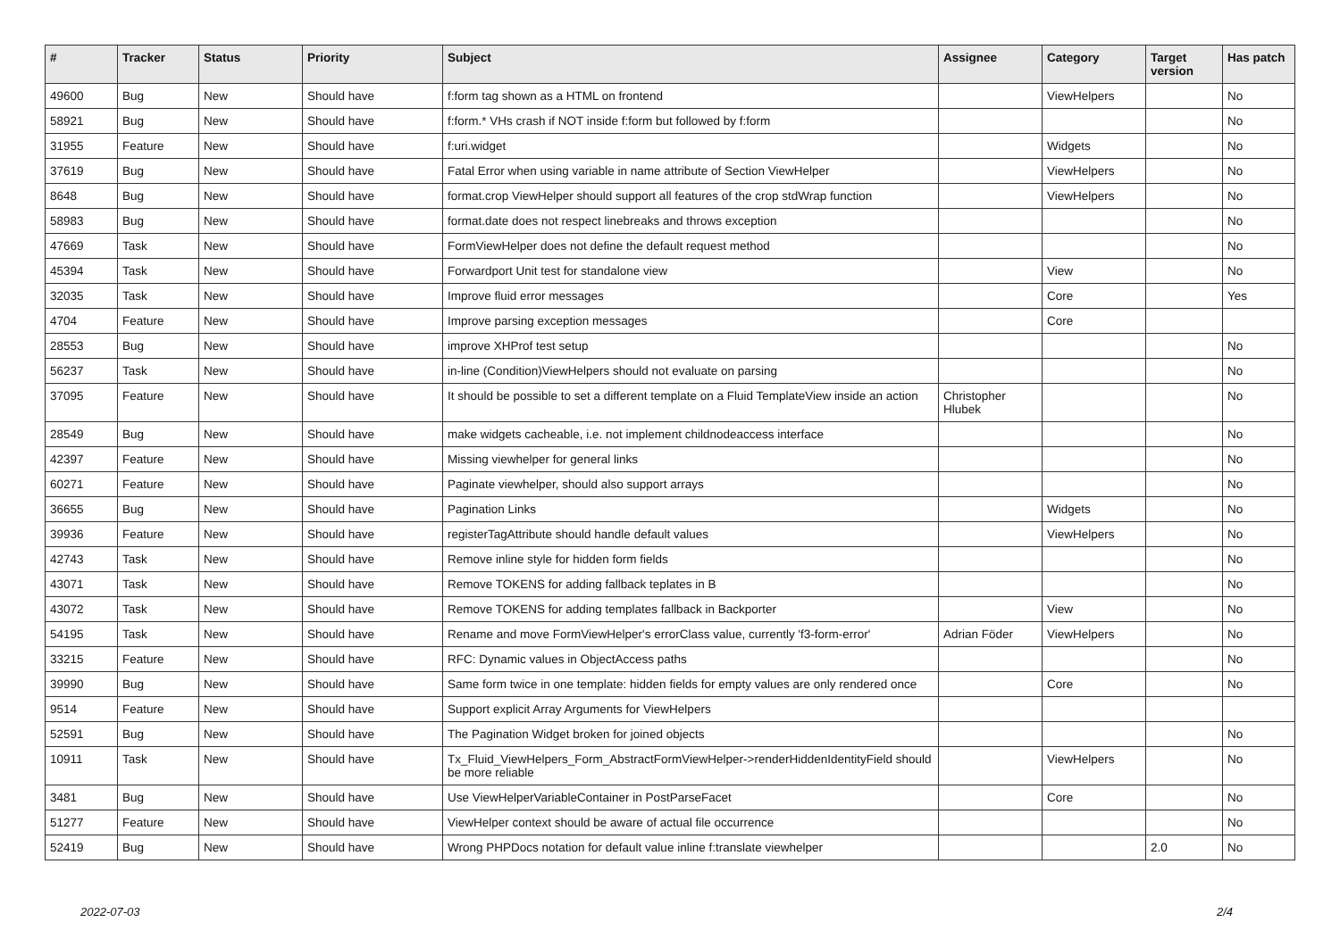| # | Tracker | Status | Priority | Subject | Assignee | Category | Target version | Has patch |
| --- | --- | --- | --- | --- | --- | --- | --- | --- |
| 49600 | Bug | New | Should have | f:form tag shown as a HTML on frontend | | ViewHelpers | | No |
| 58921 | Bug | New | Should have | f:form.* VHs crash if NOT inside f:form but followed by f:form | | | | No |
| 31955 | Feature | New | Should have | f:uri.widget | | Widgets | | No |
| 37619 | Bug | New | Should have | Fatal Error when using variable in name attribute of Section ViewHelper | | ViewHelpers | | No |
| 8648 | Bug | New | Should have | format.crop ViewHelper should support all features of the crop stdWrap function | | ViewHelpers | | No |
| 58983 | Bug | New | Should have | format.date does not respect linebreaks and throws exception | | | | No |
| 47669 | Task | New | Should have | FormViewHelper does not define the default request method | | | | No |
| 45394 | Task | New | Should have | Forwardport Unit test for standalone view | | View | | No |
| 32035 | Task | New | Should have | Improve fluid error messages | | Core | | Yes |
| 4704 | Feature | New | Should have | Improve parsing exception messages | | Core | | |
| 28553 | Bug | New | Should have | improve XHProf test setup | | | | No |
| 56237 | Task | New | Should have | in-line (Condition)ViewHelpers should not evaluate on parsing | | | | No |
| 37095 | Feature | New | Should have | It should be possible to set a different template on a Fluid TemplateView inside an action | Christopher Hlubek | | | No |
| 28549 | Bug | New | Should have | make widgets cacheable, i.e. not implement childnodeaccess interface | | | | No |
| 42397 | Feature | New | Should have | Missing viewhelper for general links | | | | No |
| 60271 | Feature | New | Should have | Paginate viewhelper, should also support arrays | | | | No |
| 36655 | Bug | New | Should have | Pagination Links | | Widgets | | No |
| 39936 | Feature | New | Should have | registerTagAttribute should handle default values | | ViewHelpers | | No |
| 42743 | Task | New | Should have | Remove inline style for hidden form fields | | | | No |
| 43071 | Task | New | Should have | Remove TOKENS for adding fallback teplates in B | | | | No |
| 43072 | Task | New | Should have | Remove TOKENS for adding templates fallback in Backporter | | View | | No |
| 54195 | Task | New | Should have | Rename and move FormViewHelper's errorClass value, currently 'f3-form-error' | Adrian Föder | ViewHelpers | | No |
| 33215 | Feature | New | Should have | RFC: Dynamic values in ObjectAccess paths | | | | No |
| 39990 | Bug | New | Should have | Same form twice in one template: hidden fields for empty values are only rendered once | | Core | | No |
| 9514 | Feature | New | Should have | Support explicit Array Arguments for ViewHelpers | | | | |
| 52591 | Bug | New | Should have | The Pagination Widget broken for joined objects | | | | No |
| 10911 | Task | New | Should have | Tx_Fluid_ViewHelpers_Form_AbstractFormViewHelper->renderHiddenIdentityField should be more reliable | | ViewHelpers | | No |
| 3481 | Bug | New | Should have | Use ViewHelperVariableContainer in PostParseFacet | | Core | | No |
| 51277 | Feature | New | Should have | ViewHelper context should be aware of actual file occurrence | | | | No |
| 52419 | Bug | New | Should have | Wrong PHPDocs notation for default value inline f:translate viewhelper | | | 2.0 | No |
2022-07-03 2/4